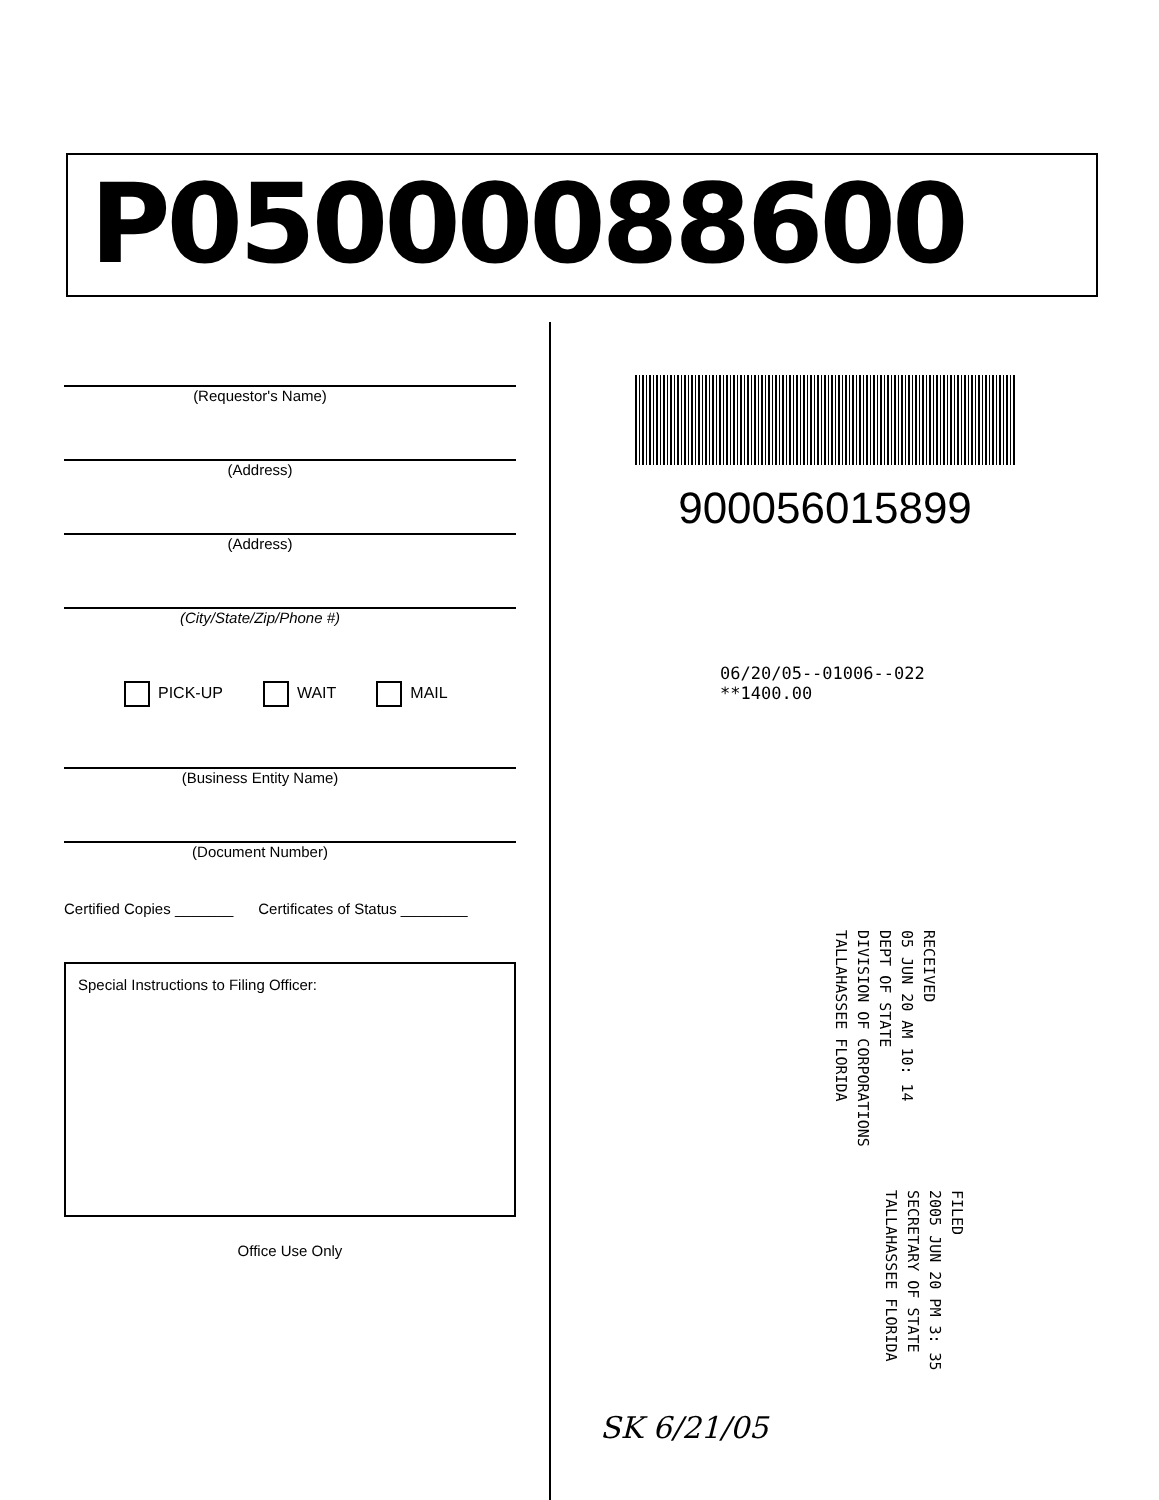P05000088600
(Requestor's Name)
(Address)
(Address)
(City/State/Zip/Phone #)
PICK-UP WAIT MAIL
(Business Entity Name)
(Document Number)
Certified Copies _______ Certificates of Status ________
Special Instructions to Filing Officer:
Office Use Only
900056015899
06/20/05--01006--022 **1400.00
RECEIVED
05 JUN 20 AM 10: 14
DEPT OF STATE
DIVISION OF CORPORATIONS
TALLAHASSEE FLORIDA
FILED
2005 JUN 20 PM 3: 35
SECRETARY OF STATE
TALLAHASSEE FLORIDA
SK 6/21/05